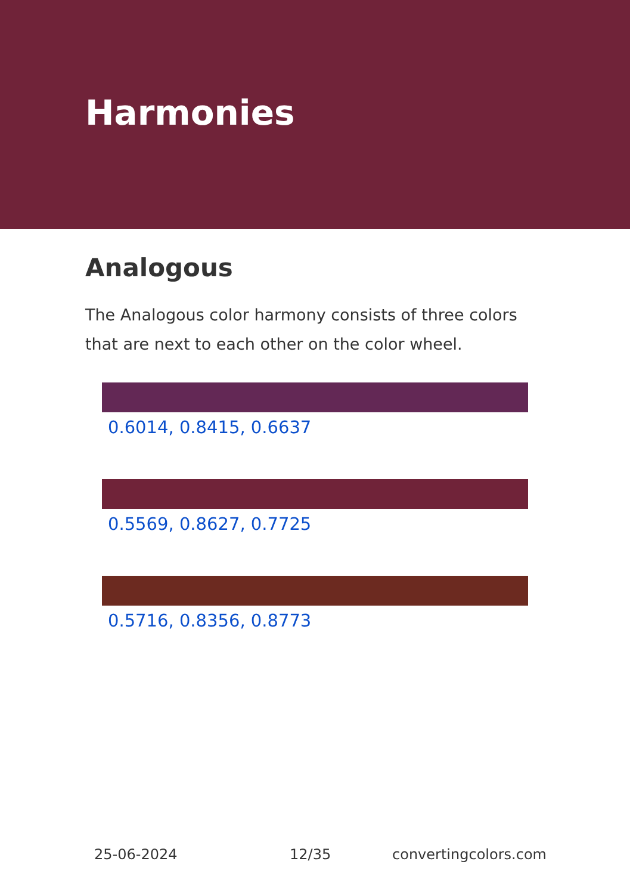Harmonies
Analogous
The Analogous color harmony consists of three colors that are next to each other on the color wheel.
0.6014, 0.8415, 0.6637
0.5569, 0.8627, 0.7725
0.5716, 0.8356, 0.8773
25-06-2024 12/35 convertingcolors.com